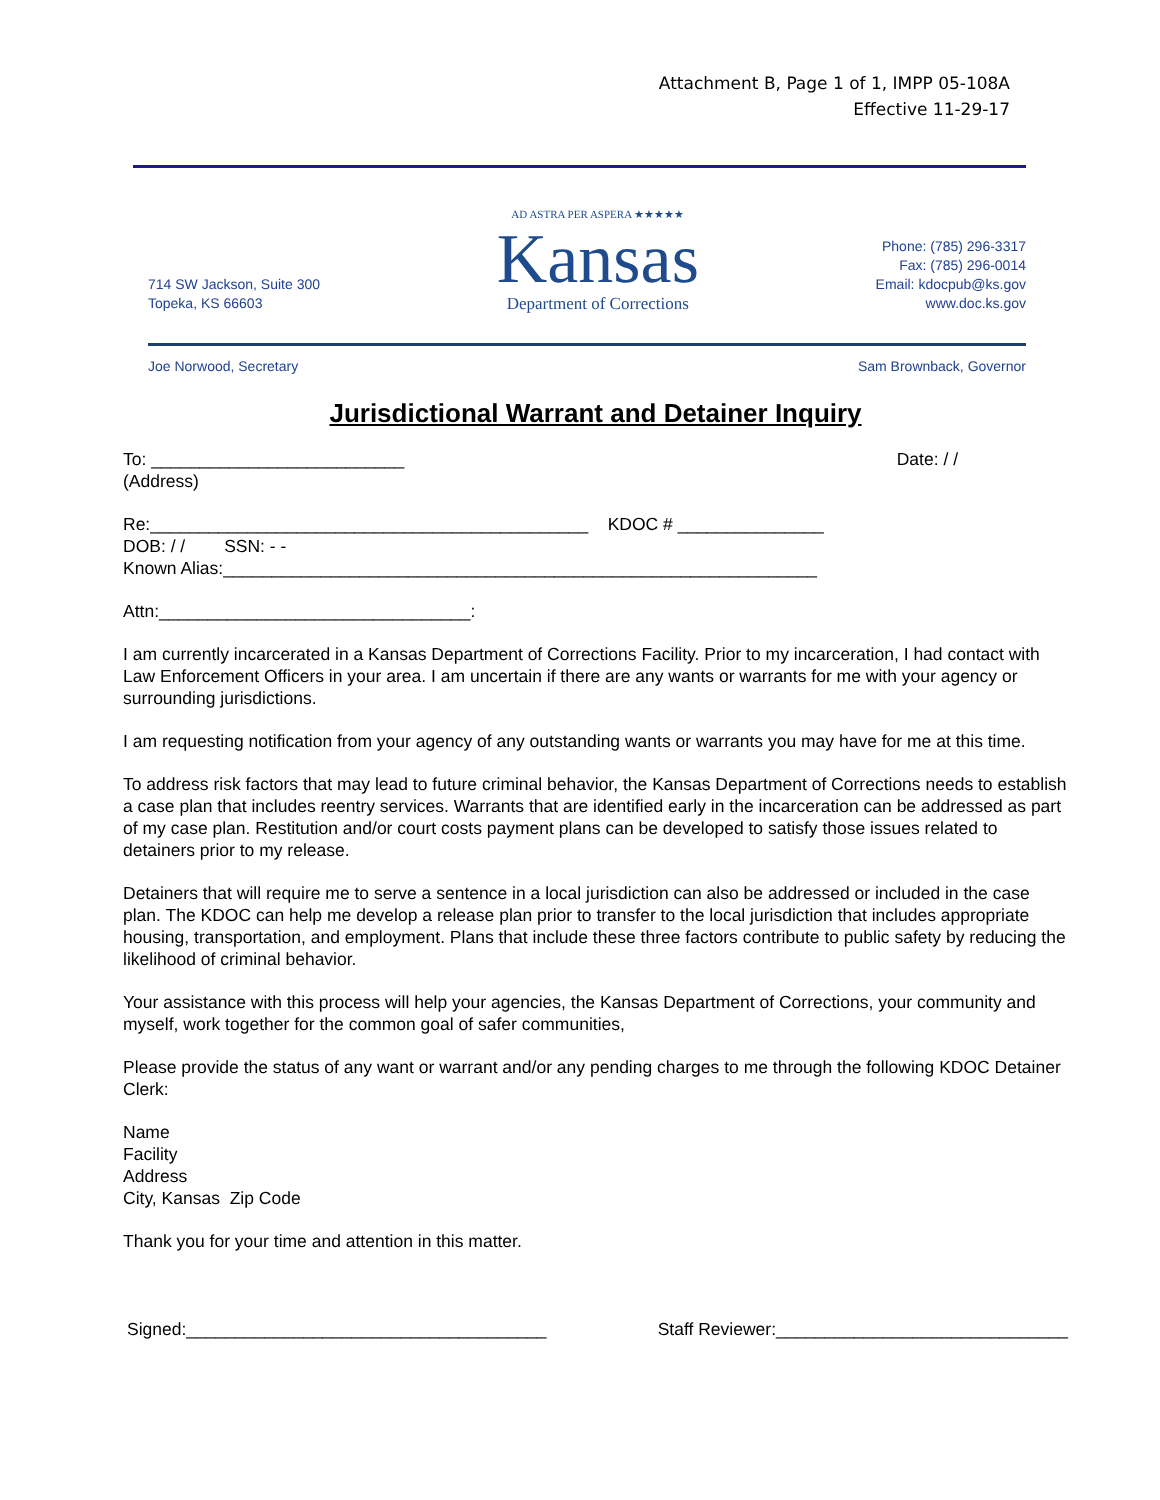Attachment B, Page 1 of 1, IMPP 05-108A
Effective 11-29-17
714 SW Jackson, Suite 300
Topeka, KS 66603
AD ASTRA PER ASPERA ★★★★★
Kansas
Department of Corrections
Phone: (785) 296-3317
Fax: (785) 296-0014
Email: kdocpub@ks.gov
www.doc.ks.gov
Joe Norwood, Secretary Sam Brownback, Governor
Jurisdictional Warrant and Detainer Inquiry
To: __________________________ Date: / /
(Address)
Re:_____________________________________________ KDOC # _______________
DOB: / / SSN: - -
Known Alias:_____________________________________________________________
Attn:________________________________:
I am currently incarcerated in a Kansas Department of Corrections Facility. Prior to my incarceration, I had contact with Law Enforcement Officers in your area. I am uncertain if there are any wants or warrants for me with your agency or surrounding jurisdictions.
I am requesting notification from your agency of any outstanding wants or warrants you may have for me at this time.
To address risk factors that may lead to future criminal behavior, the Kansas Department of Corrections needs to establish a case plan that includes reentry services. Warrants that are identified early in the incarceration can be addressed as part of my case plan. Restitution and/or court costs payment plans can be developed to satisfy those issues related to detainers prior to my release.
Detainers that will require me to serve a sentence in a local jurisdiction can also be addressed or included in the case plan. The KDOC can help me develop a release plan prior to transfer to the local jurisdiction that includes appropriate housing, transportation, and employment. Plans that include these three factors contribute to public safety by reducing the likelihood of criminal behavior.
Your assistance with this process will help your agencies, the Kansas Department of Corrections, your community and myself, work together for the common goal of safer communities,
Please provide the status of any want or warrant and/or any pending charges to me through the following KDOC Detainer Clerk:
Name
Facility
Address
City, Kansas Zip Code
Thank you for your time and attention in this matter.
Signed:_____________________________________ Staff Reviewer:______________________________